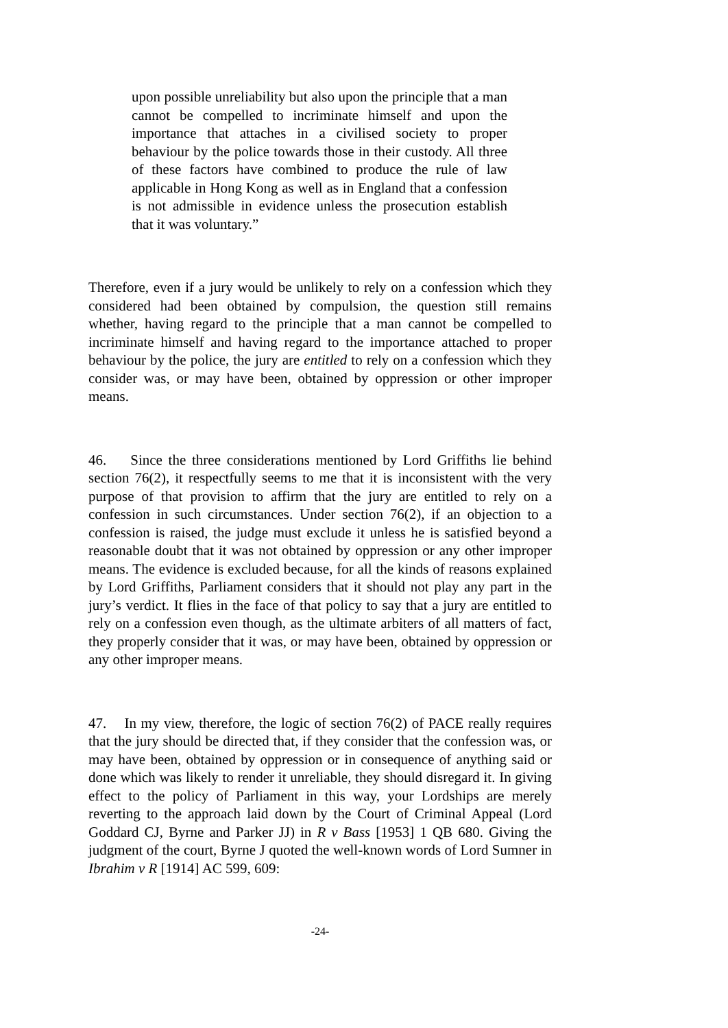upon possible unreliability but also upon the principle that a man cannot be compelled to incriminate himself and upon the importance that attaches in a civilised society to proper behaviour by the police towards those in their custody. All three of these factors have combined to produce the rule of law applicable in Hong Kong as well as in England that a confession is not admissible in evidence unless the prosecution establish that it was voluntary.”
Therefore, even if a jury would be unlikely to rely on a confession which they considered had been obtained by compulsion, the question still remains whether, having regard to the principle that a man cannot be compelled to incriminate himself and having regard to the importance attached to proper behaviour by the police, the jury are entitled to rely on a confession which they consider was, or may have been, obtained by oppression or other improper means.
46. Since the three considerations mentioned by Lord Griffiths lie behind section 76(2), it respectfully seems to me that it is inconsistent with the very purpose of that provision to affirm that the jury are entitled to rely on a confession in such circumstances. Under section 76(2), if an objection to a confession is raised, the judge must exclude it unless he is satisfied beyond a reasonable doubt that it was not obtained by oppression or any other improper means. The evidence is excluded because, for all the kinds of reasons explained by Lord Griffiths, Parliament considers that it should not play any part in the jury’s verdict. It flies in the face of that policy to say that a jury are entitled to rely on a confession even though, as the ultimate arbiters of all matters of fact, they properly consider that it was, or may have been, obtained by oppression or any other improper means.
47. In my view, therefore, the logic of section 76(2) of PACE really requires that the jury should be directed that, if they consider that the confession was, or may have been, obtained by oppression or in consequence of anything said or done which was likely to render it unreliable, they should disregard it. In giving effect to the policy of Parliament in this way, your Lordships are merely reverting to the approach laid down by the Court of Criminal Appeal (Lord Goddard CJ, Byrne and Parker JJ) in R v Bass [1953] 1 QB 680. Giving the judgment of the court, Byrne J quoted the well-known words of Lord Sumner in Ibrahim v R [1914] AC 599, 609:
-24-